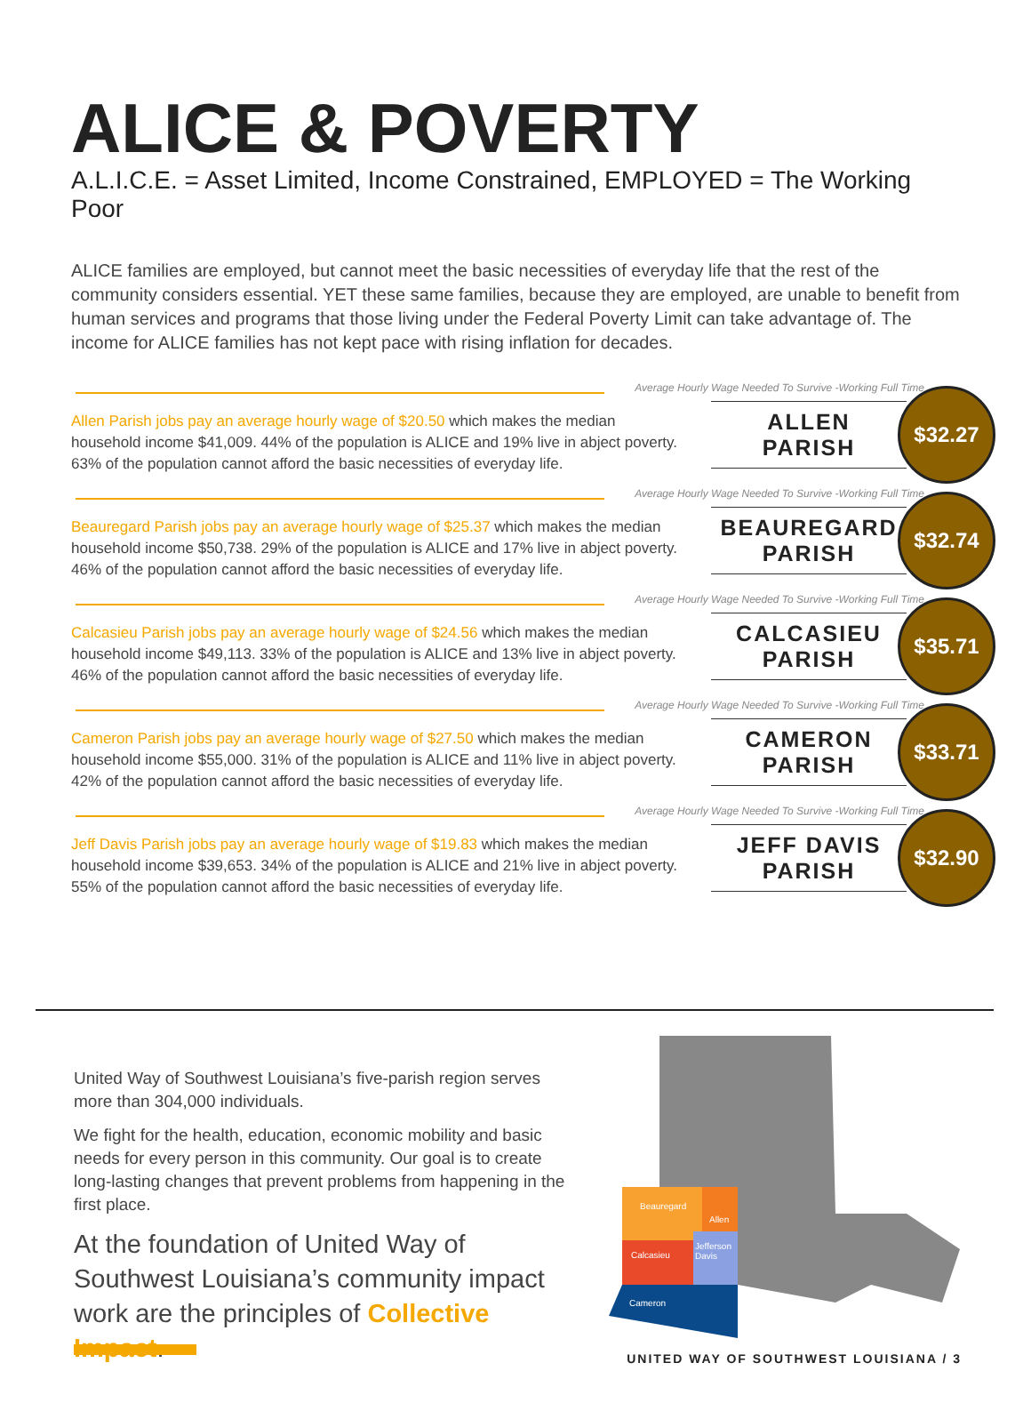ALICE & POVERTY
A.L.I.C.E. = Asset Limited, Income Constrained, EMPLOYED = The Working Poor
ALICE families are employed, but cannot meet the basic necessities of everyday life that the rest of the community considers essential. YET these same families, because they are employed, are unable to benefit from human services and programs that those living under the Federal Poverty Limit can take advantage of. The income for ALICE families has not kept pace with rising inflation for decades.
Average Hourly Wage Needed To Survive -Working Full Time
Allen Parish jobs pay an average hourly wage of $20.50 which makes the median household income $41,009. 44% of the population is ALICE and 19% live in abject poverty. 63% of the population cannot afford the basic necessities of everyday life.
ALLEN
PARISH
$32.27
Average Hourly Wage Needed To Survive -Working Full Time
Beauregard Parish jobs pay an average hourly wage of $25.37 which makes the median household income $50,738. 29% of the population is ALICE and 17% live in abject poverty. 46% of the population cannot afford the basic necessities of everyday life.
BEAUREGARD
PARISH
$32.74
Average Hourly Wage Needed To Survive -Working Full Time
Calcasieu Parish jobs pay an average hourly wage of $24.56 which makes the median household income $49,113. 33% of the population is ALICE and 13% live in abject poverty. 46% of the population cannot afford the basic necessities of everyday life.
CALCASIEU
PARISH
$35.71
Average Hourly Wage Needed To Survive -Working Full Time
Cameron Parish jobs pay an average hourly wage of $27.50 which makes the median household income $55,000. 31% of the population is ALICE and 11% live in abject poverty. 42% of the population cannot afford the basic necessities of everyday life.
CAMERON
PARISH
$33.71
Average Hourly Wage Needed To Survive -Working Full Time
Jeff Davis Parish jobs pay an average hourly wage of $19.83 which makes the median household income $39,653. 34% of the population is ALICE and 21% live in abject poverty. 55% of the population cannot afford the basic necessities of everyday life.
JEFF DAVIS
PARISH
$32.90
United Way of Southwest Louisiana’s five-parish region serves more than 304,000 individuals.
We fight for the health, education, economic mobility and basic needs for every person in this community. Our goal is to create long-lasting changes that prevent problems from happening in the first place.
At the foundation of United Way of Southwest Louisiana’s community impact work are the principles of Collective Impact.
Beauregard
Allen
Calcasieu
Jefferson
Davis
Cameron
UNITED WAY OF SOUTHWEST LOUISIANA / 3